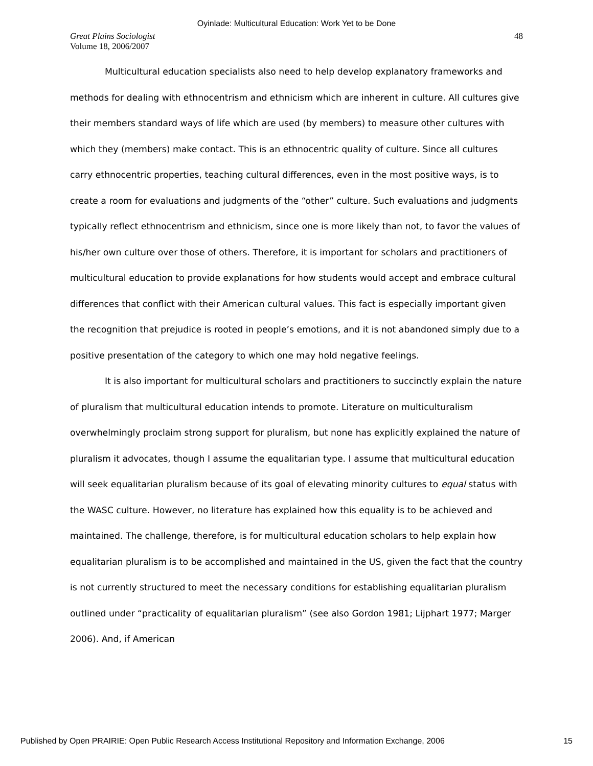Oyinlade: Multicultural Education: Work Yet to be Done
Great Plains Sociologist
Volume 18, 2006/2007
48
Multicultural education specialists also need to help develop explanatory frameworks and methods for dealing with ethnocentrism and ethnicism which are inherent in culture. All cultures give their members standard ways of life which are used (by members) to measure other cultures with which they (members) make contact. This is an ethnocentric quality of culture. Since all cultures carry ethnocentric properties, teaching cultural differences, even in the most positive ways, is to create a room for evaluations and judgments of the “other” culture. Such evaluations and judgments typically reflect ethnocentrism and ethnicism, since one is more likely than not, to favor the values of his/her own culture over those of others. Therefore, it is important for scholars and practitioners of multicultural education to provide explanations for how students would accept and embrace cultural differences that conflict with their American cultural values. This fact is especially important given the recognition that prejudice is rooted in people’s emotions, and it is not abandoned simply due to a positive presentation of the category to which one may hold negative feelings.
It is also important for multicultural scholars and practitioners to succinctly explain the nature of pluralism that multicultural education intends to promote. Literature on multiculturalism overwhelmingly proclaim strong support for pluralism, but none has explicitly explained the nature of pluralism it advocates, though I assume the equalitarian type. I assume that multicultural education will seek equalitarian pluralism because of its goal of elevating minority cultures to equal status with the WASC culture. However, no literature has explained how this equality is to be achieved and maintained. The challenge, therefore, is for multicultural education scholars to help explain how equalitarian pluralism is to be accomplished and maintained in the US, given the fact that the country is not currently structured to meet the necessary conditions for establishing equalitarian pluralism outlined under “practicality of equalitarian pluralism” (see also Gordon 1981; Lijphart 1977; Marger 2006). And, if American
Published by Open PRAIRIE: Open Public Research Access Institutional Repository and Information Exchange, 2006 15